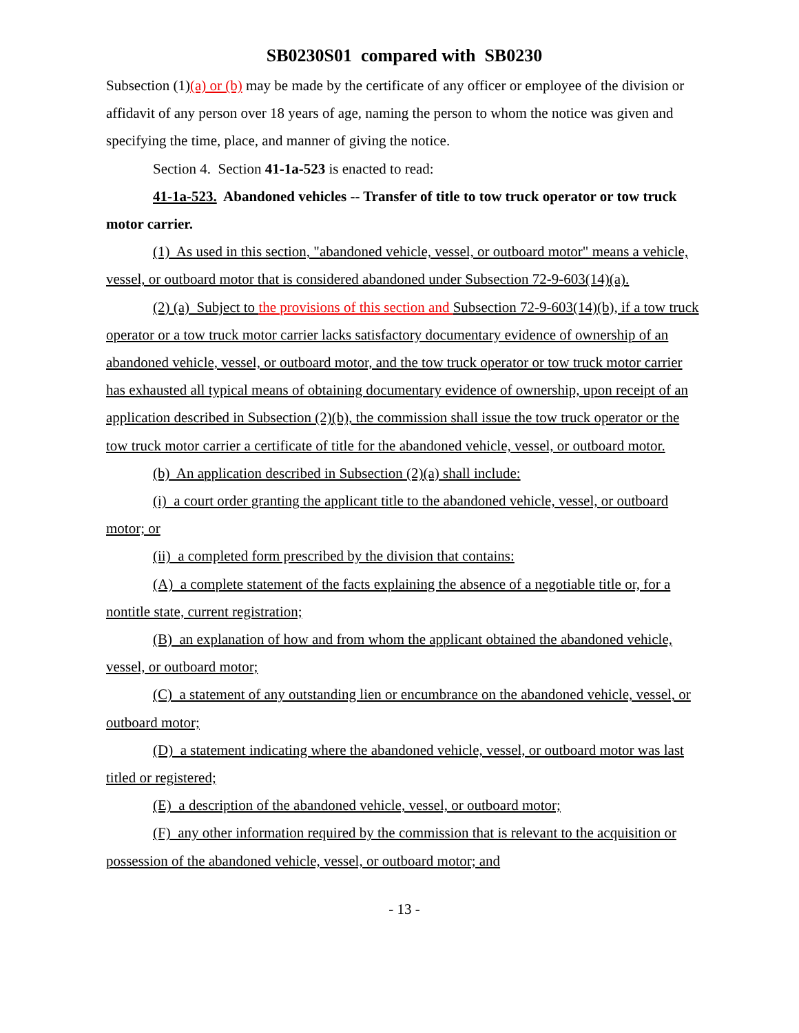SB0230S01 compared with SB0230
Subsection (1)(a) or (b) may be made by the certificate of any officer or employee of the division or affidavit of any person over 18 years of age, naming the person to whom the notice was given and specifying the time, place, and manner of giving the notice.
Section 4. Section 41-1a-523 is enacted to read:
41-1a-523. Abandoned vehicles -- Transfer of title to tow truck operator or tow truck motor carrier.
(1) As used in this section, "abandoned vehicle, vessel, or outboard motor" means a vehicle, vessel, or outboard motor that is considered abandoned under Subsection 72-9-603(14)(a).
(2) (a) Subject to the provisions of this section and Subsection 72-9-603(14)(b), if a tow truck operator or a tow truck motor carrier lacks satisfactory documentary evidence of ownership of an abandoned vehicle, vessel, or outboard motor, and the tow truck operator or tow truck motor carrier has exhausted all typical means of obtaining documentary evidence of ownership, upon receipt of an application described in Subsection (2)(b), the commission shall issue the tow truck operator or the tow truck motor carrier a certificate of title for the abandoned vehicle, vessel, or outboard motor.
(b) An application described in Subsection (2)(a) shall include:
(i) a court order granting the applicant title to the abandoned vehicle, vessel, or outboard motor; or
(ii) a completed form prescribed by the division that contains:
(A) a complete statement of the facts explaining the absence of a negotiable title or, for a nontitle state, current registration;
(B) an explanation of how and from whom the applicant obtained the abandoned vehicle, vessel, or outboard motor;
(C) a statement of any outstanding lien or encumbrance on the abandoned vehicle, vessel, or outboard motor;
(D) a statement indicating where the abandoned vehicle, vessel, or outboard motor was last titled or registered;
(E) a description of the abandoned vehicle, vessel, or outboard motor;
(F) any other information required by the commission that is relevant to the acquisition or possession of the abandoned vehicle, vessel, or outboard motor; and
- 13 -